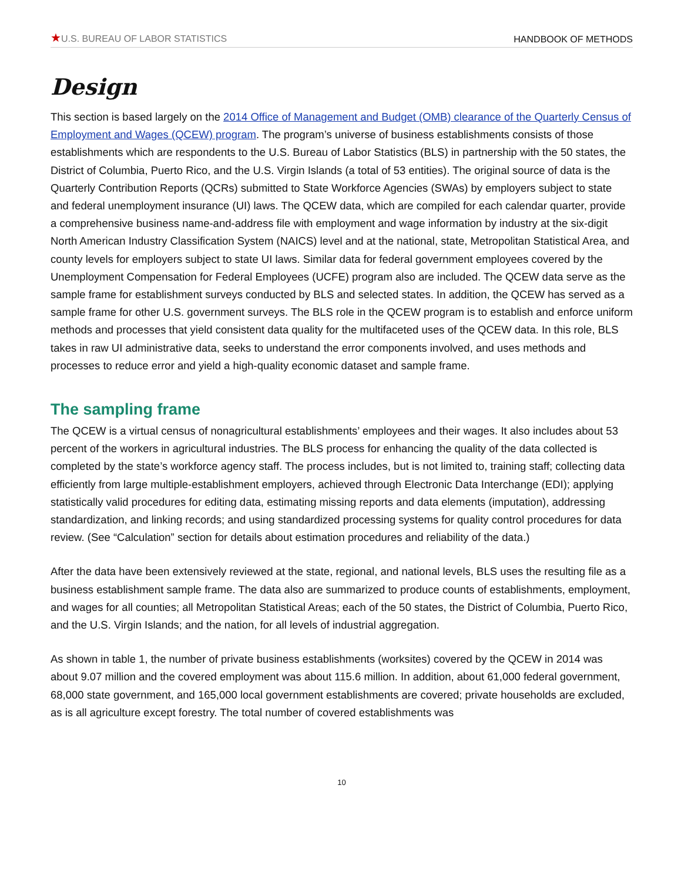★U.S. BUREAU OF LABOR STATISTICS HANDBOOK OF METHODS
Design
This section is based largely on the 2014 Office of Management and Budget (OMB) clearance of the Quarterly Census of Employment and Wages (QCEW) program. The program’s universe of business establishments consists of those establishments which are respondents to the U.S. Bureau of Labor Statistics (BLS) in partnership with the 50 states, the District of Columbia, Puerto Rico, and the U.S. Virgin Islands (a total of 53 entities). The original source of data is the Quarterly Contribution Reports (QCRs) submitted to State Workforce Agencies (SWAs) by employers subject to state and federal unemployment insurance (UI) laws. The QCEW data, which are compiled for each calendar quarter, provide a comprehensive business name-and-address file with employment and wage information by industry at the six-digit North American Industry Classification System (NAICS) level and at the national, state, Metropolitan Statistical Area, and county levels for employers subject to state UI laws. Similar data for federal government employees covered by the Unemployment Compensation for Federal Employees (UCFE) program also are included. The QCEW data serve as the sample frame for establishment surveys conducted by BLS and selected states. In addition, the QCEW has served as a sample frame for other U.S. government surveys. The BLS role in the QCEW program is to establish and enforce uniform methods and processes that yield consistent data quality for the multifaceted uses of the QCEW data. In this role, BLS takes in raw UI administrative data, seeks to understand the error components involved, and uses methods and processes to reduce error and yield a high-quality economic dataset and sample frame.
The sampling frame
The QCEW is a virtual census of nonagricultural establishments’ employees and their wages. It also includes about 53 percent of the workers in agricultural industries. The BLS process for enhancing the quality of the data collected is completed by the state’s workforce agency staff. The process includes, but is not limited to, training staff; collecting data efficiently from large multiple-establishment employers, achieved through Electronic Data Interchange (EDI); applying statistically valid procedures for editing data, estimating missing reports and data elements (imputation), addressing standardization, and linking records; and using standardized processing systems for quality control procedures for data review. (See “Calculation” section for details about estimation procedures and reliability of the data.)
After the data have been extensively reviewed at the state, regional, and national levels, BLS uses the resulting file as a business establishment sample frame. The data also are summarized to produce counts of establishments, employment, and wages for all counties; all Metropolitan Statistical Areas; each of the 50 states, the District of Columbia, Puerto Rico, and the U.S. Virgin Islands; and the nation, for all levels of industrial aggregation.
As shown in table 1, the number of private business establishments (worksites) covered by the QCEW in 2014 was about 9.07 million and the covered employment was about 115.6 million. In addition, about 61,000 federal government, 68,000 state government, and 165,000 local government establishments are covered; private households are excluded, as is all agriculture except forestry. The total number of covered establishments was
10